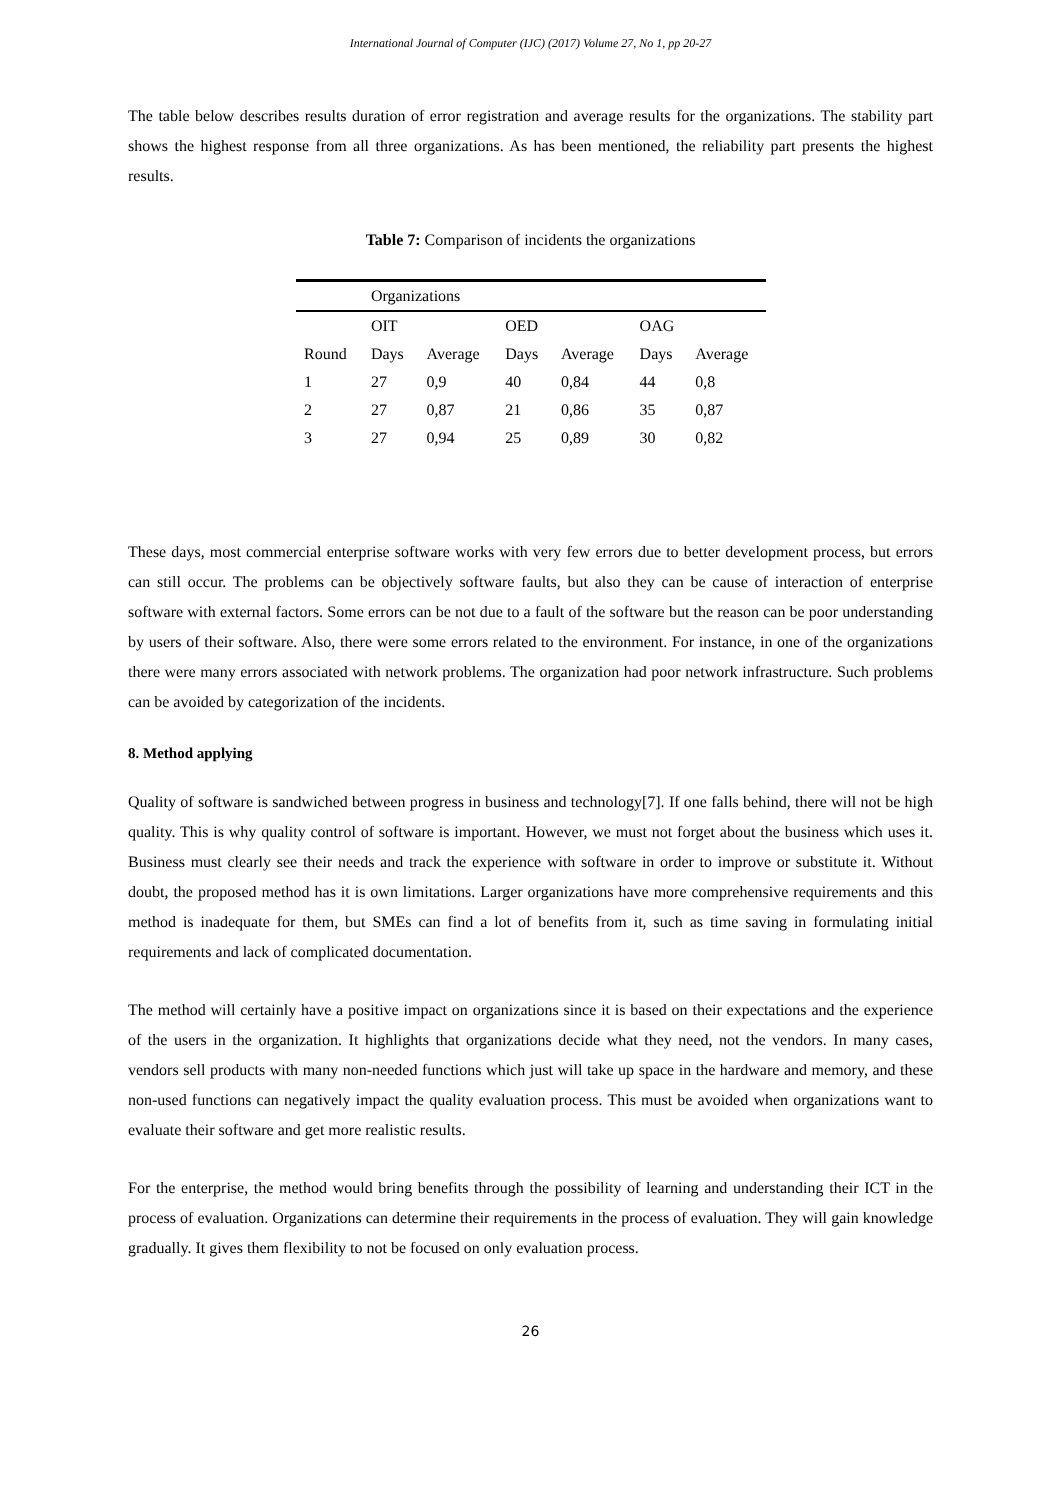International Journal of Computer (IJC) (2017) Volume 27, No 1, pp 20-27
The table below describes results duration of error registration and average results for the organizations. The stability part shows the highest response from all three organizations. As has been mentioned, the reliability part presents the highest results.
Table 7: Comparison of incidents the organizations
| | Organizations | | | | | |
| | OIT | | OED | | OAG | |
| Round | Days | Average | Days | Average | Days | Average |
| 1 | 27 | 0,9 | 40 | 0,84 | 44 | 0,8 |
| 2 | 27 | 0,87 | 21 | 0,86 | 35 | 0,87 |
| 3 | 27 | 0,94 | 25 | 0,89 | 30 | 0,82 |
These days, most commercial enterprise software works with very few errors due to better development process, but errors can still occur. The problems can be objectively software faults, but also they can be cause of interaction of enterprise software with external factors. Some errors can be not due to a fault of the software but the reason can be poor understanding by users of their software. Also, there were some errors related to the environment. For instance, in one of the organizations there were many errors associated with network problems. The organization had poor network infrastructure. Such problems can be avoided by categorization of the incidents.
8. Method applying
Quality of software is sandwiched between progress in business and technology[7]. If one falls behind, there will not be high quality. This is why quality control of software is important. However, we must not forget about the business which uses it. Business must clearly see their needs and track the experience with software in order to improve or substitute it. Without doubt, the proposed method has it is own limitations. Larger organizations have more comprehensive requirements and this method is inadequate for them, but SMEs can find a lot of benefits from it, such as time saving in formulating initial requirements and lack of complicated documentation.
The method will certainly have a positive impact on organizations since it is based on their expectations and the experience of the users in the organization. It highlights that organizations decide what they need, not the vendors. In many cases, vendors sell products with many non-needed functions which just will take up space in the hardware and memory, and these non-used functions can negatively impact the quality evaluation process. This must be avoided when organizations want to evaluate their software and get more realistic results.
For the enterprise, the method would bring benefits through the possibility of learning and understanding their ICT in the process of evaluation. Organizations can determine their requirements in the process of evaluation. They will gain knowledge gradually. It gives them flexibility to not be focused on only evaluation process.
26